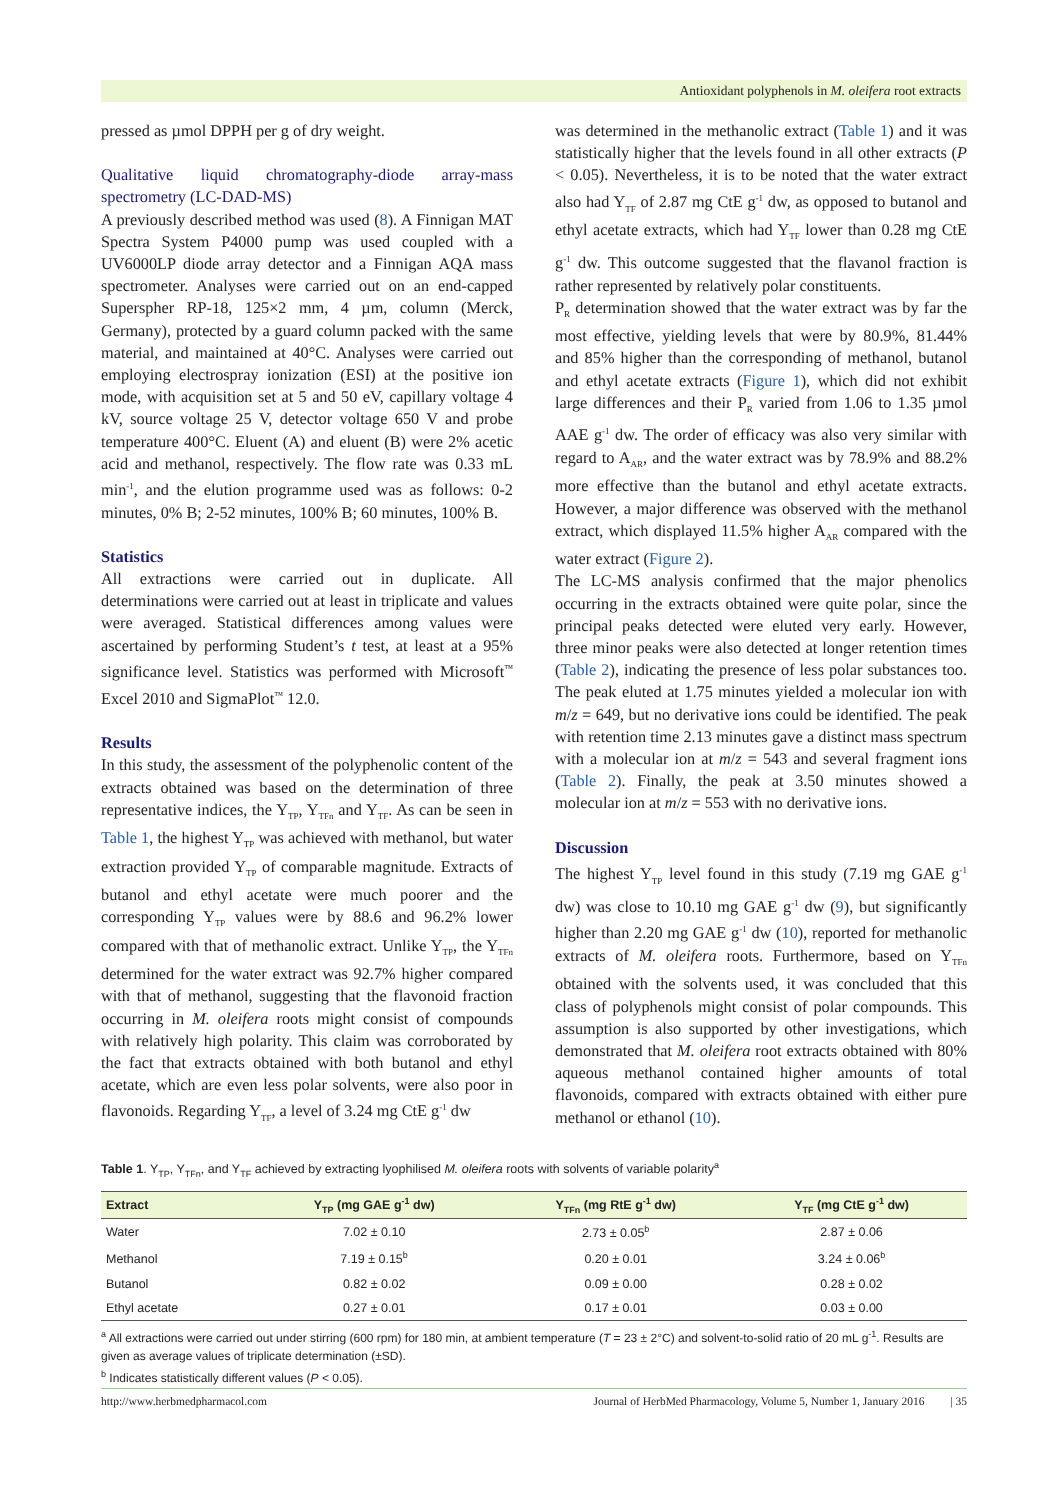Antioxidant polyphenols in M. oleifera root extracts
pressed as µmol DPPH per g of dry weight.
Qualitative liquid chromatography-diode array-mass spectrometry (LC-DAD-MS)
A previously described method was used (8). A Finnigan MAT Spectra System P4000 pump was used coupled with a UV6000LP diode array detector and a Finnigan AQA mass spectrometer. Analyses were carried out on an end-capped Superspher RP-18, 125×2 mm, 4 µm, column (Merck, Germany), protected by a guard column packed with the same material, and maintained at 40°C. Analyses were carried out employing electrospray ionization (ESI) at the positive ion mode, with acquisition set at 5 and 50 eV, capillary voltage 4 kV, source voltage 25 V, detector voltage 650 V and probe temperature 400°C. Eluent (A) and eluent (B) were 2% acetic acid and methanol, respectively. The flow rate was 0.33 mL min<sup>-1</sup>, and the elution programme used was as follows: 0-2 minutes, 0% B; 2-52 minutes, 100% B; 60 minutes, 100% B.
Statistics
All extractions were carried out in duplicate. All determinations were carried out at least in triplicate and values were averaged. Statistical differences among values were ascertained by performing Student’s t test, at least at a 95% significance level. Statistics was performed with Microsoft<sup>™</sup> Excel 2010 and SigmaPlot<sup>™</sup> 12.0.
Results
In this study, the assessment of the polyphenolic content of the extracts obtained was based on the determination of three representative indices, the Y<sub>TP</sub>, Y<sub>TFn</sub> and Y<sub>TF</sub>. As can be seen in Table 1, the highest Y<sub>TP</sub> was achieved with methanol, but water extraction provided Y<sub>TP</sub> of comparable magnitude. Extracts of butanol and ethyl acetate were much poorer and the corresponding Y<sub>TP</sub> values were by 88.6 and 96.2% lower compared with that of methanolic extract. Unlike Y<sub>TP</sub>, the Y<sub>TFn</sub> determined for the water extract was 92.7% higher compared with that of methanol, suggesting that the flavonoid fraction occurring in M. oleifera roots might consist of compounds with relatively high polarity. This claim was corroborated by the fact that extracts obtained with both butanol and ethyl acetate, which are even less polar solvents, were also poor in flavonoids. Regarding Y<sub>TF</sub>, a level of 3.24 mg CtE g<sup>-1</sup> dw
was determined in the methanolic extract (Table 1) and it was statistically higher that the levels found in all other extracts (P < 0.05). Nevertheless, it is to be noted that the water extract also had Y<sub>TF</sub> of 2.87 mg CtE g<sup>-1</sup> dw, as opposed to butanol and ethyl acetate extracts, which had Y<sub>TF</sub> lower than 0.28 mg CtE g<sup>-1</sup> dw. This outcome suggested that the flavanol fraction is rather represented by relatively polar constituents.
P<sub>R</sub> determination showed that the water extract was by far the most effective, yielding levels that were by 80.9%, 81.44% and 85% higher than the corresponding of methanol, butanol and ethyl acetate extracts (Figure 1), which did not exhibit large differences and their P<sub>R</sub> varied from 1.06 to 1.35 µmol AAE g<sup>-1</sup> dw. The order of efficacy was also very similar with regard to A<sub>AR</sub>, and the water extract was by 78.9% and 88.2% more effective than the butanol and ethyl acetate extracts. However, a major difference was observed with the methanol extract, which displayed 11.5% higher A<sub>AR</sub> compared with the water extract (Figure 2).
The LC-MS analysis confirmed that the major phenolics occurring in the extracts obtained were quite polar, since the principal peaks detected were eluted very early. However, three minor peaks were also detected at longer retention times (Table 2), indicating the presence of less polar substances too. The peak eluted at 1.75 minutes yielded a molecular ion with m/z = 649, but no derivative ions could be identified. The peak with retention time 2.13 minutes gave a distinct mass spectrum with a molecular ion at m/z = 543 and several fragment ions (Table 2). Finally, the peak at 3.50 minutes showed a molecular ion at m/z = 553 with no derivative ions.
Discussion
The highest Y<sub>TP</sub> level found in this study (7.19 mg GAE g<sup>-1</sup> dw) was close to 10.10 mg GAE g<sup>-1</sup> dw (9), but significantly higher than 2.20 mg GAE g<sup>-1</sup> dw (10), reported for methanolic extracts of M. oleifera roots. Furthermore, based on Y<sub>TFn</sub> obtained with the solvents used, it was concluded that this class of polyphenols might consist of polar compounds. This assumption is also supported by other investigations, which demonstrated that M. oleifera root extracts obtained with 80% aqueous methanol contained higher amounts of total flavonoids, compared with extracts obtained with either pure methanol or ethanol (10).
Table 1. Y<sub>TP</sub>, Y<sub>TFn</sub>, and Y<sub>TF</sub> achieved by extracting lyophilised M. oleifera roots with solvents of variable polarity<sup>a</sup>
| Extract | Y<sub>TP</sub> (mg GAE g<sup>-1</sup> dw) | Y<sub>TFn</sub> (mg RtE g<sup>-1</sup> dw) | Y<sub>TF</sub> (mg CtE g<sup>-1</sup> dw) |
| --- | --- | --- | --- |
| Water | 7.02 ± 0.10 | 2.73 ± 0.05<sup>b</sup> | 2.87 ± 0.06 |
| Methanol | 7.19 ± 0.15<sup>b</sup> | 0.20 ± 0.01 | 3.24 ± 0.06<sup>b</sup> |
| Butanol | 0.82 ± 0.02 | 0.09 ± 0.00 | 0.28 ± 0.02 |
| Ethyl acetate | 0.27 ± 0.01 | 0.17 ± 0.01 | 0.03 ± 0.00 |
<sup>a</sup> All extractions were carried out under stirring (600 rpm) for 180 min, at ambient temperature (T = 23 ± 2°C) and solvent-to-solid ratio of 20 mL g<sup>-1</sup>. Results are given as average values of triplicate determination (±SD).
<sup>b</sup> Indicates statistically different values (P < 0.05).
http://www.herbmedpharmacol.com Journal of HerbMed Pharmacology, Volume 5, Number 1, January 2016 | 35